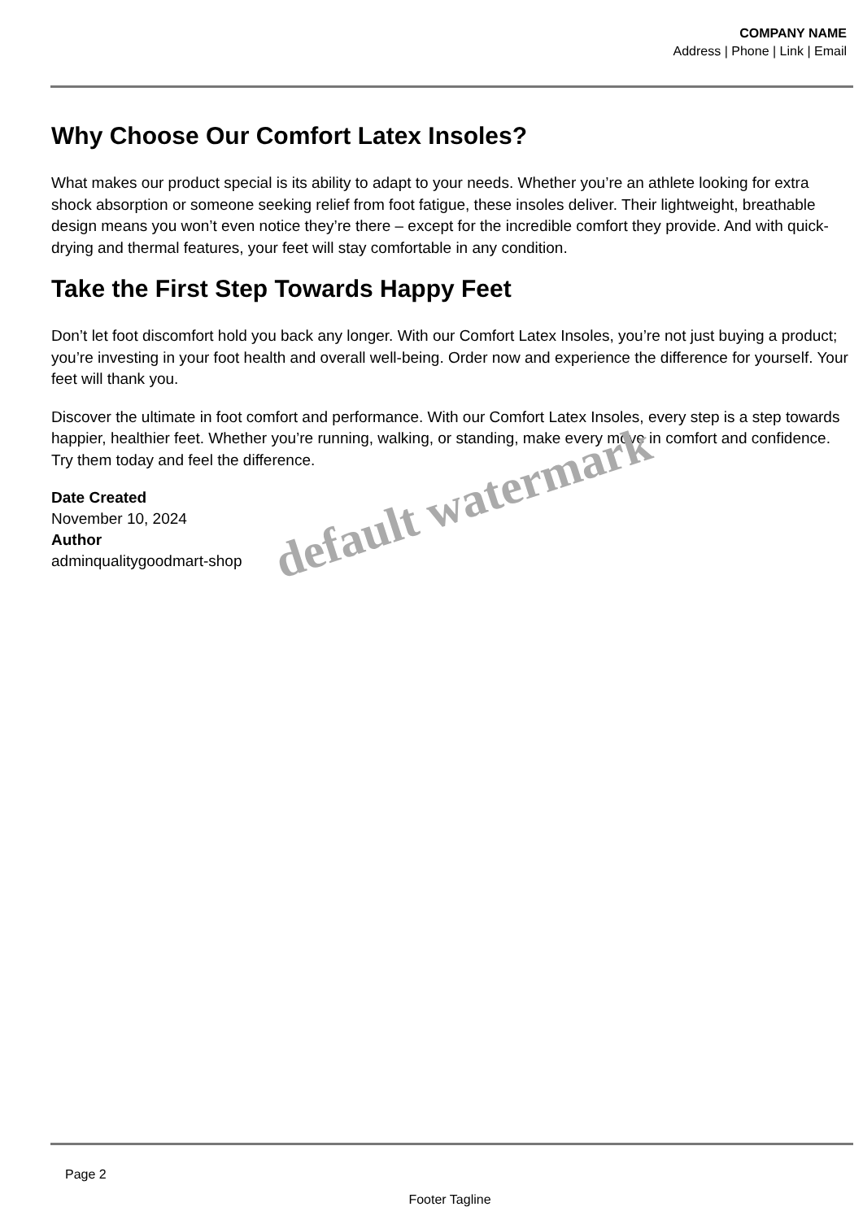COMPANY NAME
Address | Phone | Link | Email
Why Choose Our Comfort Latex Insoles?
What makes our product special is its ability to adapt to your needs. Whether you’re an athlete looking for extra shock absorption or someone seeking relief from foot fatigue, these insoles deliver. Their lightweight, breathable design means you won’t even notice they’re there – except for the incredible comfort they provide. And with quick-drying and thermal features, your feet will stay comfortable in any condition.
Take the First Step Towards Happy Feet
Don’t let foot discomfort hold you back any longer. With our Comfort Latex Insoles, you’re not just buying a product; you’re investing in your foot health and overall well-being. Order now and experience the difference for yourself. Your feet will thank you.
Discover the ultimate in foot comfort and performance. With our Comfort Latex Insoles, every step is a step towards happier, healthier feet. Whether you’re running, walking, or standing, make every move in comfort and confidence. Try them today and feel the difference.
Date Created
November 10, 2024
Author
adminqualitygoodmart-shop
default watermark
Page 2
Footer Tagline